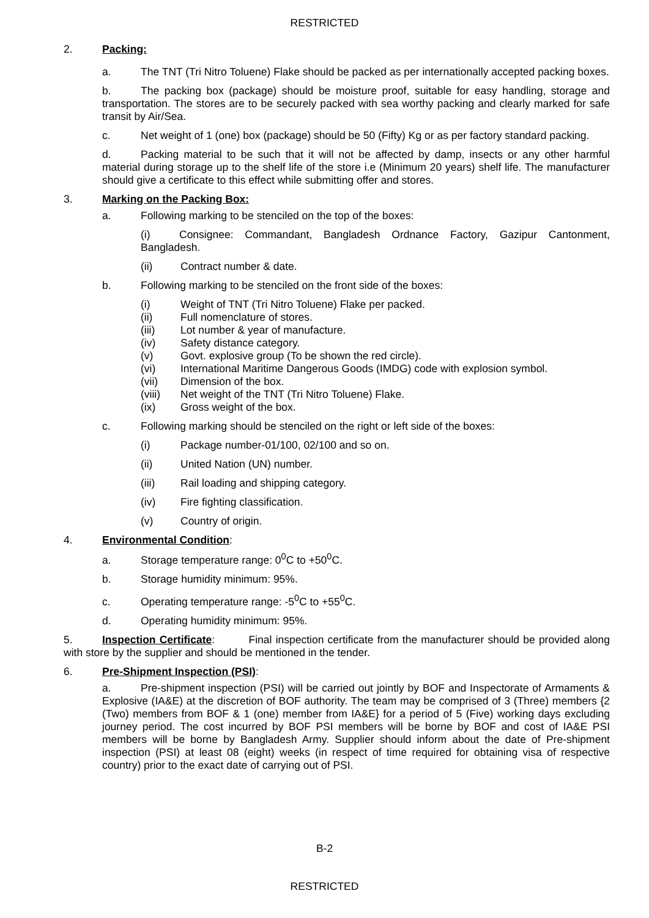RESTRICTED
2. Packing:
a. The TNT (Tri Nitro Toluene) Flake should be packed as per internationally accepted packing boxes.
b. The packing box (package) should be moisture proof, suitable for easy handling, storage and transportation. The stores are to be securely packed with sea worthy packing and clearly marked for safe transit by Air/Sea.
c. Net weight of 1 (one) box (package) should be 50 (Fifty) Kg or as per factory standard packing.
d. Packing material to be such that it will not be affected by damp, insects or any other harmful material during storage up to the shelf life of the store i.e (Minimum 20 years) shelf life. The manufacturer should give a certificate to this effect while submitting offer and stores.
3. Marking on the Packing Box:
a. Following marking to be stenciled on the top of the boxes:
(i) Consignee: Commandant, Bangladesh Ordnance Factory, Gazipur Cantonment, Bangladesh.
(ii) Contract number & date.
b. Following marking to be stenciled on the front side of the boxes:
(i) Weight of TNT (Tri Nitro Toluene) Flake per packed.
(ii) Full nomenclature of stores.
(iii) Lot number & year of manufacture.
(iv) Safety distance category.
(v) Govt. explosive group (To be shown the red circle).
(vi) International Maritime Dangerous Goods (IMDG) code with explosion symbol.
(vii) Dimension of the box.
(viii) Net weight of the TNT (Tri Nitro Toluene) Flake.
(ix) Gross weight of the box.
c. Following marking should be stenciled on the right or left side of the boxes:
(i) Package number-01/100, 02/100 and so on.
(ii) United Nation (UN) number.
(iii) Rail loading and shipping category.
(iv) Fire fighting classification.
(v) Country of origin.
4. Environmental Condition:
a. Storage temperature range: 0<sup>0</sup>C to +50<sup>0</sup>C.
b. Storage humidity minimum: 95%.
c. Operating temperature range: -5<sup>0</sup>C to +55<sup>0</sup>C.
d. Operating humidity minimum: 95%.
5. Inspection Certificate: Final inspection certificate from the manufacturer should be provided along with store by the supplier and should be mentioned in the tender.
6. Pre-Shipment Inspection (PSI):
a. Pre-shipment inspection (PSI) will be carried out jointly by BOF and Inspectorate of Armaments & Explosive (IA&E) at the discretion of BOF authority. The team may be comprised of 3 (Three) members {2 (Two) members from BOF & 1 (one) member from IA&E} for a period of 5 (Five) working days excluding journey period. The cost incurred by BOF PSI members will be borne by BOF and cost of IA&E PSI members will be borne by Bangladesh Army. Supplier should inform about the date of Pre-shipment inspection (PSI) at least 08 (eight) weeks (in respect of time required for obtaining visa of respective country) prior to the exact date of carrying out of PSI.
B-2
RESTRICTED